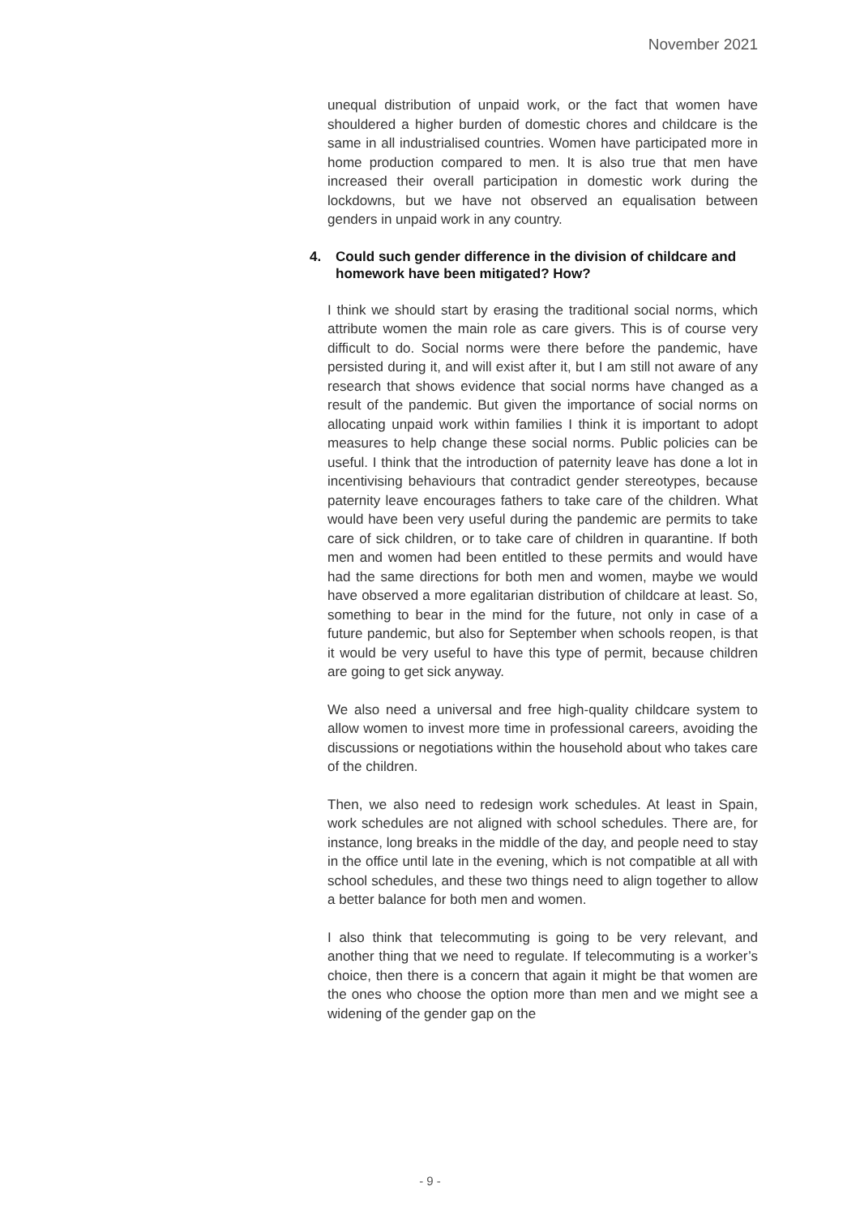November 2021
unequal distribution of unpaid work, or the fact that women have shouldered a higher burden of domestic chores and childcare is the same in all industrialised countries. Women have participated more in home production compared to men. It is also true that men have increased their overall participation in domestic work during the lockdowns, but we have not observed an equalisation between genders in unpaid work in any country.
4. Could such gender difference in the division of childcare and homework have been mitigated? How?
I think we should start by erasing the traditional social norms, which attribute women the main role as care givers. This is of course very difficult to do. Social norms were there before the pandemic, have persisted during it, and will exist after it, but I am still not aware of any research that shows evidence that social norms have changed as a result of the pandemic. But given the importance of social norms on allocating unpaid work within families I think it is important to adopt measures to help change these social norms. Public policies can be useful. I think that the introduction of paternity leave has done a lot in incentivising behaviours that contradict gender stereotypes, because paternity leave encourages fathers to take care of the children. What would have been very useful during the pandemic are permits to take care of sick children, or to take care of children in quarantine. If both men and women had been entitled to these permits and would have had the same directions for both men and women, maybe we would have observed a more egalitarian distribution of childcare at least. So, something to bear in the mind for the future, not only in case of a future pandemic, but also for September when schools reopen, is that it would be very useful to have this type of permit, because children are going to get sick anyway.
We also need a universal and free high-quality childcare system to allow women to invest more time in professional careers, avoiding the discussions or negotiations within the household about who takes care of the children.
Then, we also need to redesign work schedules. At least in Spain, work schedules are not aligned with school schedules. There are, for instance, long breaks in the middle of the day, and people need to stay in the office until late in the evening, which is not compatible at all with school schedules, and these two things need to align together to allow a better balance for both men and women.
I also think that telecommuting is going to be very relevant, and another thing that we need to regulate. If telecommuting is a worker’s choice, then there is a concern that again it might be that women are the ones who choose the option more than men and we might see a widening of the gender gap on the
- 9 -